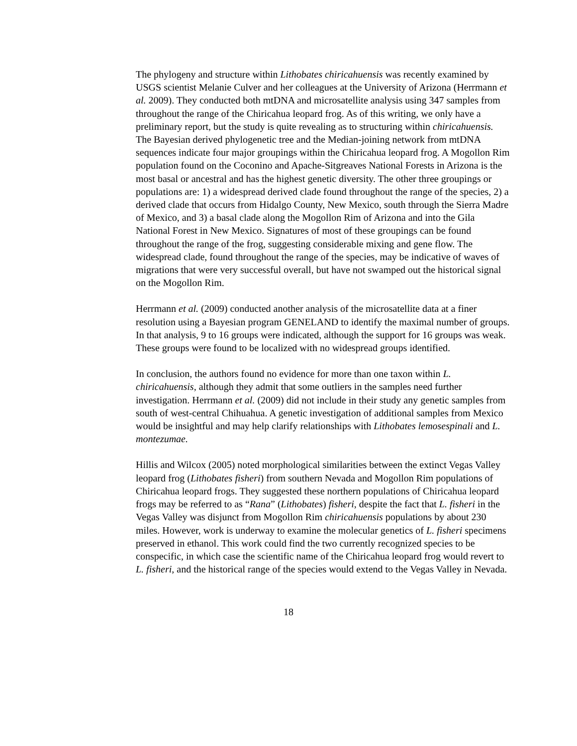The phylogeny and structure within Lithobates chiricahuensis was recently examined by USGS scientist Melanie Culver and her colleagues at the University of Arizona (Herrmann et al. 2009). They conducted both mtDNA and microsatellite analysis using 347 samples from throughout the range of the Chiricahua leopard frog. As of this writing, we only have a preliminary report, but the study is quite revealing as to structuring within chiricahuensis. The Bayesian derived phylogenetic tree and the Median-joining network from mtDNA sequences indicate four major groupings within the Chiricahua leopard frog. A Mogollon Rim population found on the Coconino and Apache-Sitgreaves National Forests in Arizona is the most basal or ancestral and has the highest genetic diversity. The other three groupings or populations are: 1) a widespread derived clade found throughout the range of the species, 2) a derived clade that occurs from Hidalgo County, New Mexico, south through the Sierra Madre of Mexico, and 3) a basal clade along the Mogollon Rim of Arizona and into the Gila National Forest in New Mexico. Signatures of most of these groupings can be found throughout the range of the frog, suggesting considerable mixing and gene flow. The widespread clade, found throughout the range of the species, may be indicative of waves of migrations that were very successful overall, but have not swamped out the historical signal on the Mogollon Rim.
Herrmann et al. (2009) conducted another analysis of the microsatellite data at a finer resolution using a Bayesian program GENELAND to identify the maximal number of groups. In that analysis, 9 to 16 groups were indicated, although the support for 16 groups was weak. These groups were found to be localized with no widespread groups identified.
In conclusion, the authors found no evidence for more than one taxon within L. chiricahuensis, although they admit that some outliers in the samples need further investigation. Herrmann et al. (2009) did not include in their study any genetic samples from south of west-central Chihuahua. A genetic investigation of additional samples from Mexico would be insightful and may help clarify relationships with Lithobates lemosespinali and L. montezumae.
Hillis and Wilcox (2005) noted morphological similarities between the extinct Vegas Valley leopard frog (Lithobates fisheri) from southern Nevada and Mogollon Rim populations of Chiricahua leopard frogs. They suggested these northern populations of Chiricahua leopard frogs may be referred to as “Rana” (Lithobates) fisheri, despite the fact that L. fisheri in the Vegas Valley was disjunct from Mogollon Rim chiricahuensis populations by about 230 miles. However, work is underway to examine the molecular genetics of L. fisheri specimens preserved in ethanol. This work could find the two currently recognized species to be conspecific, in which case the scientific name of the Chiricahua leopard frog would revert to L. fisheri, and the historical range of the species would extend to the Vegas Valley in Nevada.
18